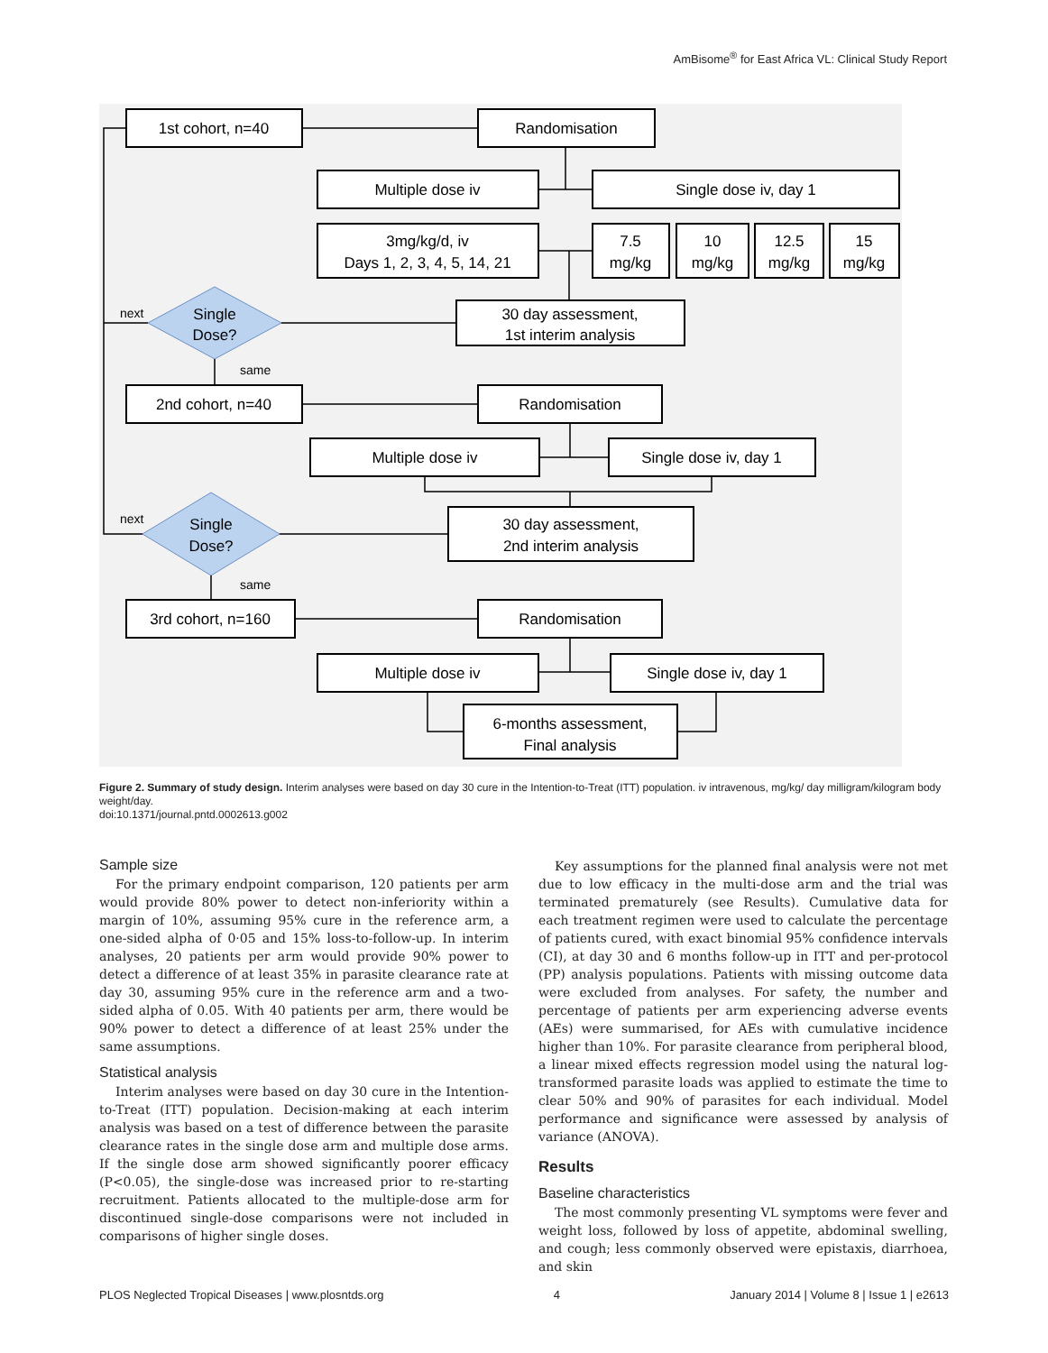AmBisome<sup>®</sup> for East Africa VL: Clinical Study Report
1st cohort, n=40
Randomisation
Multiple dose iv
Single dose iv, day 1
3mg/kg/d, iv
Days 1, 2, 3, 4, 5, 14, 21
7.5
mg/kg
10
mg/kg
12.5
mg/kg
15
mg/kg
30 day assessment,
1st interim analysis
Single
Dose?
2nd cohort, n=40
Randomisation
Multiple dose iv
Single dose iv, day 1
30 day assessment,
2nd interim analysis
Single
Dose?
3rd cohort, n=160
Randomisation
Multiple dose iv
Single dose iv, day 1
6-months assessment,
Final analysis
next
same
next
same
Figure 2. Summary of study design. Interim analyses were based on day 30 cure in the Intention-to-Treat (ITT) population. iv intravenous, mg/kg/ day milligram/kilogram body weight/day.
doi:10.1371/journal.pntd.0002613.g002
Sample size
For the primary endpoint comparison, 120 patients per arm would provide 80% power to detect non-inferiority within a margin of 10%, assuming 95% cure in the reference arm, a one-sided alpha of 0·05 and 15% loss-to-follow-up. In interim analyses, 20 patients per arm would provide 90% power to detect a difference of at least 35% in parasite clearance rate at day 30, assuming 95% cure in the reference arm and a two-sided alpha of 0.05. With 40 patients per arm, there would be 90% power to detect a difference of at least 25% under the same assumptions.
Statistical analysis
Interim analyses were based on day 30 cure in the Intention-to-Treat (ITT) population. Decision-making at each interim analysis was based on a test of difference between the parasite clearance rates in the single dose arm and multiple dose arms. If the single dose arm showed significantly poorer efficacy (P<0.05), the single-dose was increased prior to re-starting recruitment. Patients allocated to the multiple-dose arm for discontinued single-dose comparisons were not included in comparisons of higher single doses.
Key assumptions for the planned final analysis were not met due to low efficacy in the multi-dose arm and the trial was terminated prematurely (see Results). Cumulative data for each treatment regimen were used to calculate the percentage of patients cured, with exact binomial 95% confidence intervals (CI), at day 30 and 6 months follow-up in ITT and per-protocol (PP) analysis populations. Patients with missing outcome data were excluded from analyses. For safety, the number and percentage of patients per arm experiencing adverse events (AEs) were summarised, for AEs with cumulative incidence higher than 10%. For parasite clearance from peripheral blood, a linear mixed effects regression model using the natural log-transformed parasite loads was applied to estimate the time to clear 50% and 90% of parasites for each individual. Model performance and significance were assessed by analysis of variance (ANOVA).
Results
Baseline characteristics
The most commonly presenting VL symptoms were fever and weight loss, followed by loss of appetite, abdominal swelling, and cough; less commonly observed were epistaxis, diarrhoea, and skin
PLOS Neglected Tropical Diseases | www.plosntds.org 4 January 2014 | Volume 8 | Issue 1 | e2613